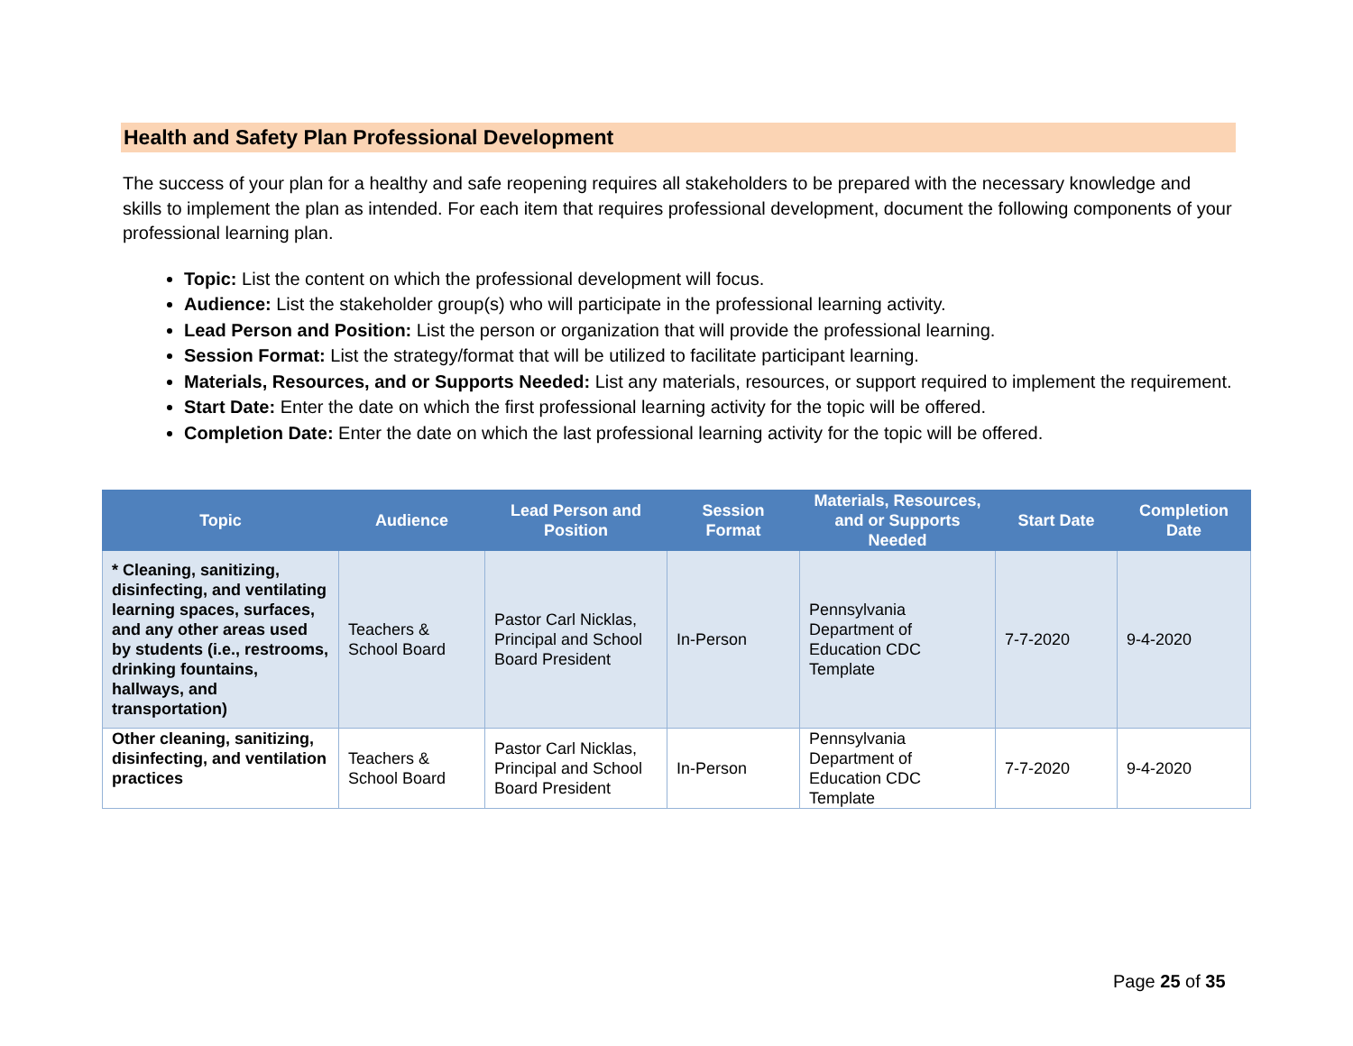Health and Safety Plan Professional Development
The success of your plan for a healthy and safe reopening requires all stakeholders to be prepared with the necessary knowledge and skills to implement the plan as intended. For each item that requires professional development, document the following components of your professional learning plan.
Topic: List the content on which the professional development will focus.
Audience: List the stakeholder group(s) who will participate in the professional learning activity.
Lead Person and Position: List the person or organization that will provide the professional learning.
Session Format: List the strategy/format that will be utilized to facilitate participant learning.
Materials, Resources, and or Supports Needed: List any materials, resources, or support required to implement the requirement.
Start Date: Enter the date on which the first professional learning activity for the topic will be offered.
Completion Date: Enter the date on which the last professional learning activity for the topic will be offered.
| Topic | Audience | Lead Person and Position | Session Format | Materials, Resources, and or Supports Needed | Start Date | Completion Date |
| --- | --- | --- | --- | --- | --- | --- |
| * Cleaning, sanitizing, disinfecting, and ventilating learning spaces, surfaces, and any other areas used by students (i.e., restrooms, drinking fountains, hallways, and transportation) | Teachers & School Board | Pastor Carl Nicklas, Principal and School Board President | In-Person | Pennsylvania Department of Education CDC Template | 7-7-2020 | 9-4-2020 |
| Other cleaning, sanitizing, disinfecting, and ventilation practices | Teachers & School Board | Pastor Carl Nicklas, Principal and School Board President | In-Person | Pennsylvania Department of Education CDC Template | 7-7-2020 | 9-4-2020 |
Page 25 of 35